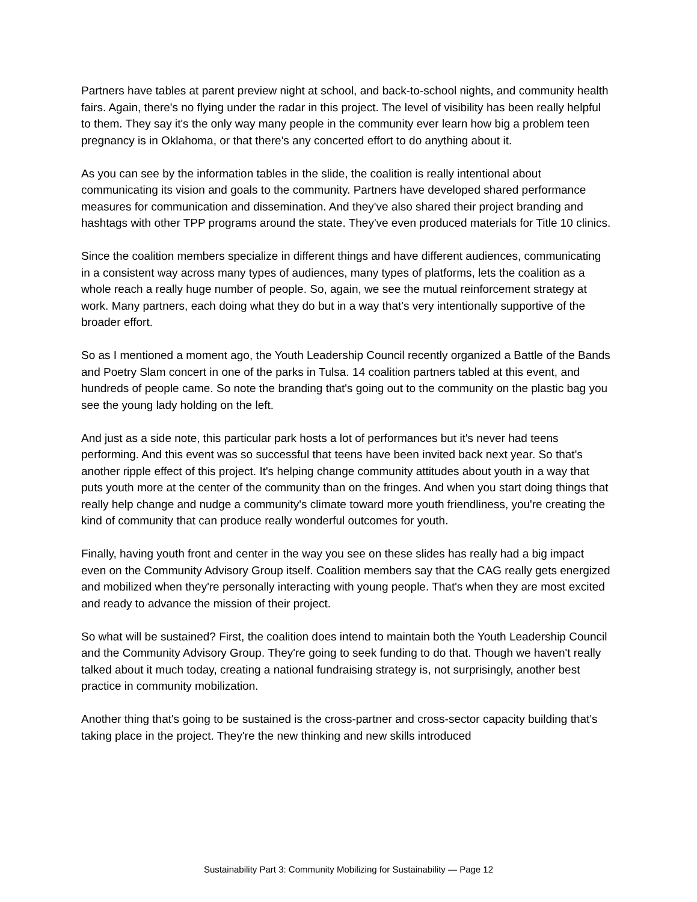Partners have tables at parent preview night at school, and back-to-school nights, and community health fairs. Again, there's no flying under the radar in this project. The level of visibility has been really helpful to them. They say it's the only way many people in the community ever learn how big a problem teen pregnancy is in Oklahoma, or that there's any concerted effort to do anything about it.
As you can see by the information tables in the slide, the coalition is really intentional about communicating its vision and goals to the community. Partners have developed shared performance measures for communication and dissemination. And they've also shared their project branding and hashtags with other TPP programs around the state. They've even produced materials for Title 10 clinics.
Since the coalition members specialize in different things and have different audiences, communicating in a consistent way across many types of audiences, many types of platforms, lets the coalition as a whole reach a really huge number of people. So, again, we see the mutual reinforcement strategy at work. Many partners, each doing what they do but in a way that's very intentionally supportive of the broader effort.
So as I mentioned a moment ago, the Youth Leadership Council recently organized a Battle of the Bands and Poetry Slam concert in one of the parks in Tulsa. 14 coalition partners tabled at this event, and hundreds of people came. So note the branding that's going out to the community on the plastic bag you see the young lady holding on the left.
And just as a side note, this particular park hosts a lot of performances but it's never had teens performing. And this event was so successful that teens have been invited back next year. So that's another ripple effect of this project. It's helping change community attitudes about youth in a way that puts youth more at the center of the community than on the fringes. And when you start doing things that really help change and nudge a community's climate toward more youth friendliness, you're creating the kind of community that can produce really wonderful outcomes for youth.
Finally, having youth front and center in the way you see on these slides has really had a big impact even on the Community Advisory Group itself. Coalition members say that the CAG really gets energized and mobilized when they're personally interacting with young people. That's when they are most excited and ready to advance the mission of their project.
So what will be sustained? First, the coalition does intend to maintain both the Youth Leadership Council and the Community Advisory Group. They're going to seek funding to do that. Though we haven't really talked about it much today, creating a national fundraising strategy is, not surprisingly, another best practice in community mobilization.
Another thing that's going to be sustained is the cross-partner and cross-sector capacity building that's taking place in the project. They're the new thinking and new skills introduced
Sustainability Part 3: Community Mobilizing for Sustainability — Page 12